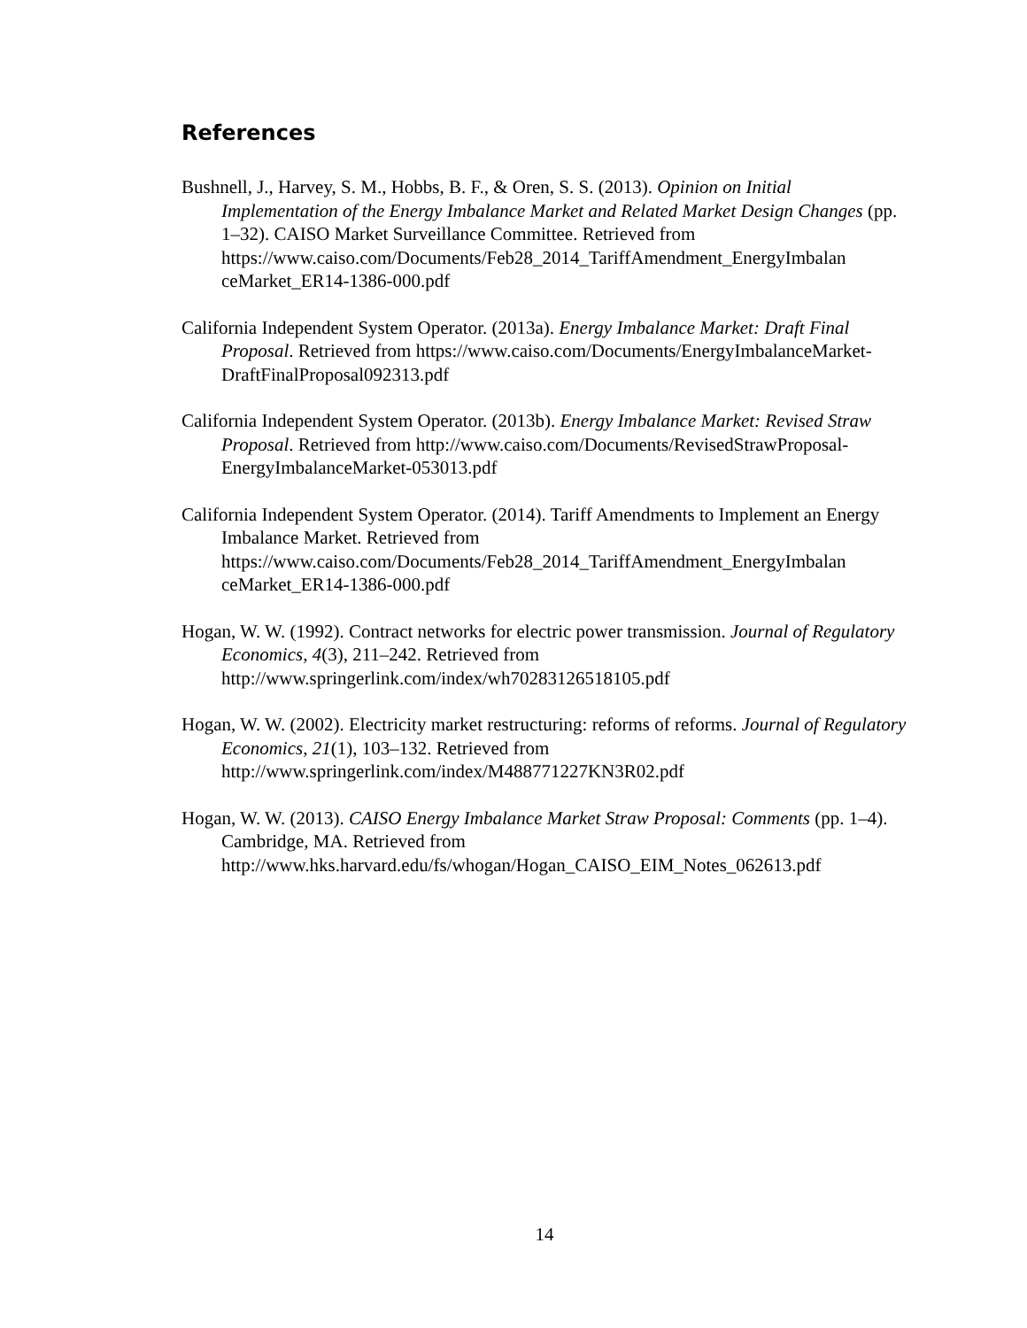References
Bushnell, J., Harvey, S. M., Hobbs, B. F., & Oren, S. S. (2013). Opinion on Initial Implementation of the Energy Imbalance Market and Related Market Design Changes (pp. 1–32). CAISO Market Surveillance Committee. Retrieved from https://www.caiso.com/Documents/Feb28_2014_TariffAmendment_EnergyImbalan ceMarket_ER14-1386-000.pdf
California Independent System Operator. (2013a). Energy Imbalance Market: Draft Final Proposal. Retrieved from https://www.caiso.com/Documents/EnergyImbalanceMarket-DraftFinalProposal092313.pdf
California Independent System Operator. (2013b). Energy Imbalance Market: Revised Straw Proposal. Retrieved from http://www.caiso.com/Documents/RevisedStrawProposal-EnergyImbalanceMarket-053013.pdf
California Independent System Operator. (2014). Tariff Amendments to Implement an Energy Imbalance Market. Retrieved from https://www.caiso.com/Documents/Feb28_2014_TariffAmendment_EnergyImbalan ceMarket_ER14-1386-000.pdf
Hogan, W. W. (1992). Contract networks for electric power transmission. Journal of Regulatory Economics, 4(3), 211–242. Retrieved from http://www.springerlink.com/index/wh70283126518105.pdf
Hogan, W. W. (2002). Electricity market restructuring: reforms of reforms. Journal of Regulatory Economics, 21(1), 103–132. Retrieved from http://www.springerlink.com/index/M488771227KN3R02.pdf
Hogan, W. W. (2013). CAISO Energy Imbalance Market Straw Proposal: Comments (pp. 1–4). Cambridge, MA. Retrieved from http://www.hks.harvard.edu/fs/whogan/Hogan_CAISO_EIM_Notes_062613.pdf
14